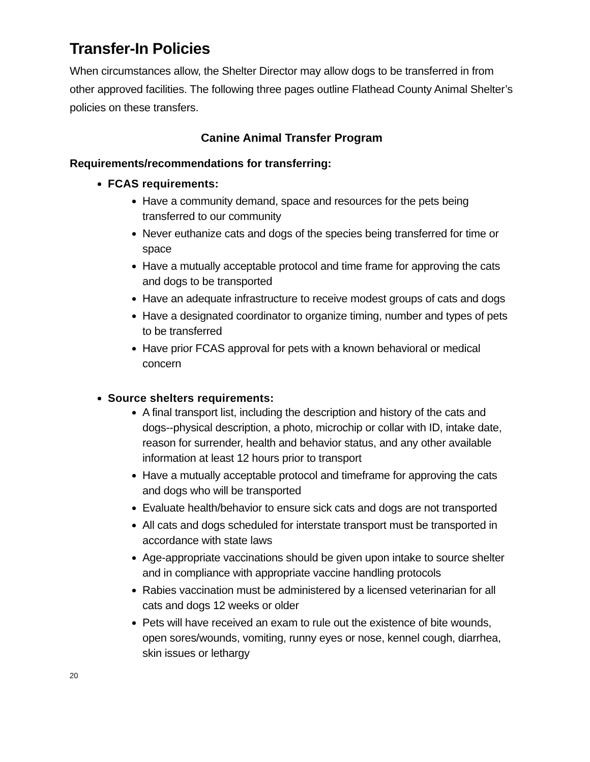Transfer-In Policies
When circumstances allow, the Shelter Director may allow dogs to be transferred in from other approved facilities. The following three pages outline Flathead County Animal Shelter’s policies on these transfers.
Canine Animal Transfer Program
Requirements/recommendations for transferring:
FCAS requirements:
Have a community demand, space and resources for the pets being transferred to our community
Never euthanize cats and dogs of the species being transferred for time or space
Have a mutually acceptable protocol and time frame for approving the cats and dogs to be transported
Have an adequate infrastructure to receive modest groups of cats and dogs
Have a designated coordinator to organize timing, number and types of pets to be transferred
Have prior FCAS approval for pets with a known behavioral or medical concern
Source shelters requirements:
A final transport list, including the description and history of the cats and dogs--physical description, a photo, microchip or collar with ID, intake date, reason for surrender, health and behavior status, and any other available information at least 12 hours prior to transport
Have a mutually acceptable protocol and timeframe for approving the cats and dogs who will be transported
Evaluate health/behavior to ensure sick cats and dogs are not transported
All cats and dogs scheduled for interstate transport must be transported in accordance with state laws
Age-appropriate vaccinations should be given upon intake to source shelter and in compliance with appropriate vaccine handling protocols
Rabies vaccination must be administered by a licensed veterinarian for all cats and dogs 12 weeks or older
Pets will have received an exam to rule out the existence of bite wounds, open sores/wounds, vomiting, runny eyes or nose, kennel cough, diarrhea, skin issues or lethargy
20